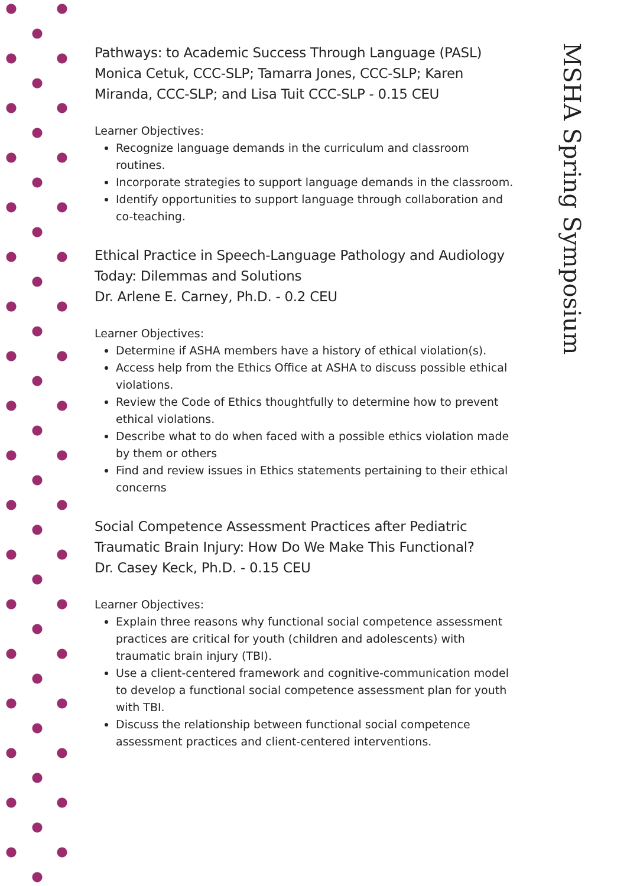Pathways: to Academic Success Through Language (PASL) Monica Cetuk, CCC-SLP; Tamarra Jones, CCC-SLP; Karen Miranda, CCC-SLP; and Lisa Tuit CCC-SLP - 0.15 CEU
Learner Objectives:
Recognize language demands in the curriculum and classroom routines.
Incorporate strategies to support language demands in the classroom.
Identify opportunities to support language through collaboration and co-teaching.
Ethical Practice in Speech-Language Pathology and Audiology Today: Dilemmas and Solutions
Dr. Arlene E. Carney, Ph.D. - 0.2 CEU
Learner Objectives:
Determine if ASHA members have a history of ethical violation(s).
Access help from the Ethics Office at ASHA to discuss possible ethical violations.
Review the Code of Ethics thoughtfully to determine how to prevent ethical violations.
Describe what to do when faced with a possible ethics violation made by them or others
Find and review issues in Ethics statements pertaining to their ethical concerns
Social Competence Assessment Practices after Pediatric Traumatic Brain Injury: How Do We Make This Functional?
Dr. Casey Keck, Ph.D. - 0.15 CEU
Learner Objectives:
Explain three reasons why functional social competence assessment practices are critical for youth (children and adolescents) with traumatic brain injury (TBI).
Use a client-centered framework and cognitive-communication model to develop a functional social competence assessment plan for youth with TBI.
Discuss the relationship between functional social competence assessment practices and client-centered interventions.
MSHA Spring Symposium